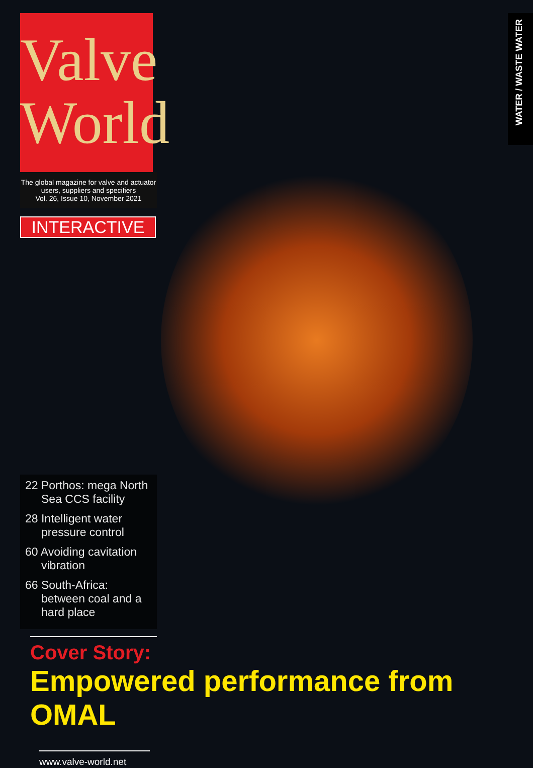WATER / WASTE WATER
Valve
World
The global magazine for valve and actuator users, suppliers and specifiers
Vol. 26, Issue 10, November 2021
INTERACTIVE
22 Porthos: mega North Sea CCS facility
28 Intelligent water pressure control
60 Avoiding cavitation vibration
66 South-Africa: between coal and a hard place
Cover Story:
Empowered performance from OMAL
www.valve-world.net